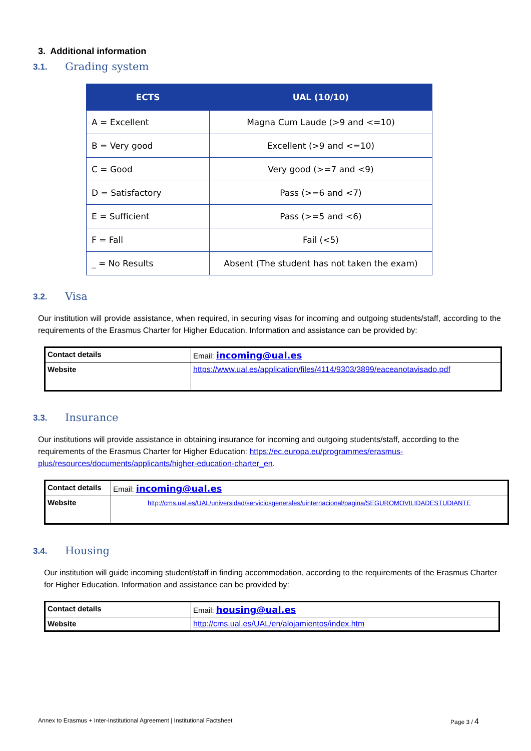3. Additional information
3.1. Grading system
| ECTS | UAL (10/10) |
| --- | --- |
| A = Excellent | Magna Cum Laude (>9 and <=10) |
| B = Very good | Excellent (>9 and <=10) |
| C = Good | Very good (>=7 and <9) |
| D = Satisfactory | Pass (>=6 and <7) |
| E = Sufficient | Pass (>=5 and <6) |
| F = Fall | Fail (<5) |
| _ = No Results | Absent (The student has not taken the exam) |
3.2. Visa
Our institution will provide assistance, when required, in securing visas for incoming and outgoing students/staff, according to the requirements of the Erasmus Charter for Higher Education. Information and assistance can be provided by:
| Contact details | Email: incoming@ual.es |
| Website | https://www.ual.es/application/files/4114/9303/3899/eaceanotavisado.pdf |
3.3. Insurance
Our institutions will provide assistance in obtaining insurance for incoming and outgoing students/staff, according to the requirements of the Erasmus Charter for Higher Education: https://ec.europa.eu/programmes/erasmus-plus/resources/documents/applicants/higher-education-charter_en.
| Contact details | Email: incoming@ual.es |
| Website | http://cms.ual.es/UAL/universidad/serviciosgenerales/uinternacional/pagina/SEGUROMOVILIDADESTUDIANTE |
3.4. Housing
Our institution will guide incoming student/staff in finding accommodation, according to the requirements of the Erasmus Charter for Higher Education. Information and assistance can be provided by:
| Contact details | Email: housing@ual.es |
| Website | http://cms.ual.es/UAL/en/alojamientos/index.htm |
Annex to Erasmus + Inter-Institutional Agreement | Institutional Factsheet Page 3 / 4